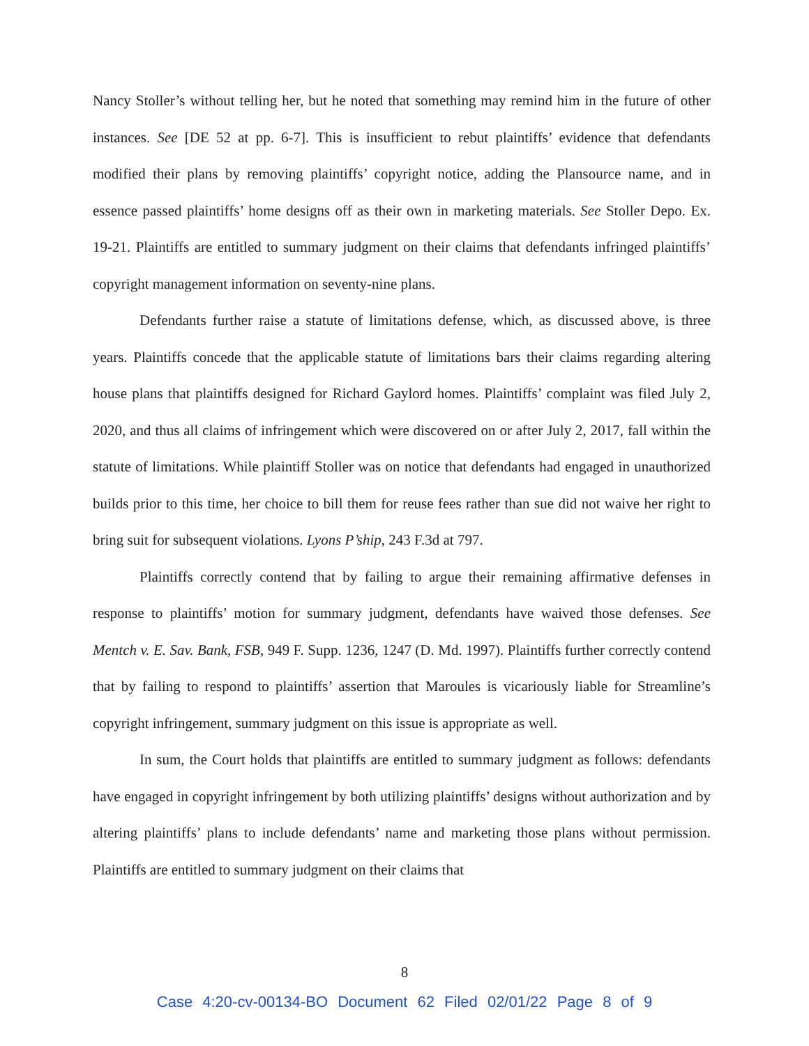Nancy Stoller’s without telling her, but he noted that something may remind him in the future of other instances. See [DE 52 at pp. 6-7]. This is insufficient to rebut plaintiffs’ evidence that defendants modified their plans by removing plaintiffs’ copyright notice, adding the Plansource name, and in essence passed plaintiffs’ home designs off as their own in marketing materials. See Stoller Depo. Ex. 19-21. Plaintiffs are entitled to summary judgment on their claims that defendants infringed plaintiffs’ copyright management information on seventy-nine plans.
Defendants further raise a statute of limitations defense, which, as discussed above, is three years. Plaintiffs concede that the applicable statute of limitations bars their claims regarding altering house plans that plaintiffs designed for Richard Gaylord homes. Plaintiffs’ complaint was filed July 2, 2020, and thus all claims of infringement which were discovered on or after July 2, 2017, fall within the statute of limitations. While plaintiff Stoller was on notice that defendants had engaged in unauthorized builds prior to this time, her choice to bill them for reuse fees rather than sue did not waive her right to bring suit for subsequent violations. Lyons P’ship, 243 F.3d at 797.
Plaintiffs correctly contend that by failing to argue their remaining affirmative defenses in response to plaintiffs’ motion for summary judgment, defendants have waived those defenses. See Mentch v. E. Sav. Bank, FSB, 949 F. Supp. 1236, 1247 (D. Md. 1997). Plaintiffs further correctly contend that by failing to respond to plaintiffs’ assertion that Maroules is vicariously liable for Streamline’s copyright infringement, summary judgment on this issue is appropriate as well.
In sum, the Court holds that plaintiffs are entitled to summary judgment as follows: defendants have engaged in copyright infringement by both utilizing plaintiffs’ designs without authorization and by altering plaintiffs’ plans to include defendants’ name and marketing those plans without permission. Plaintiffs are entitled to summary judgment on their claims that
8
Case 4:20-cv-00134-BO Document 62 Filed 02/01/22 Page 8 of 9